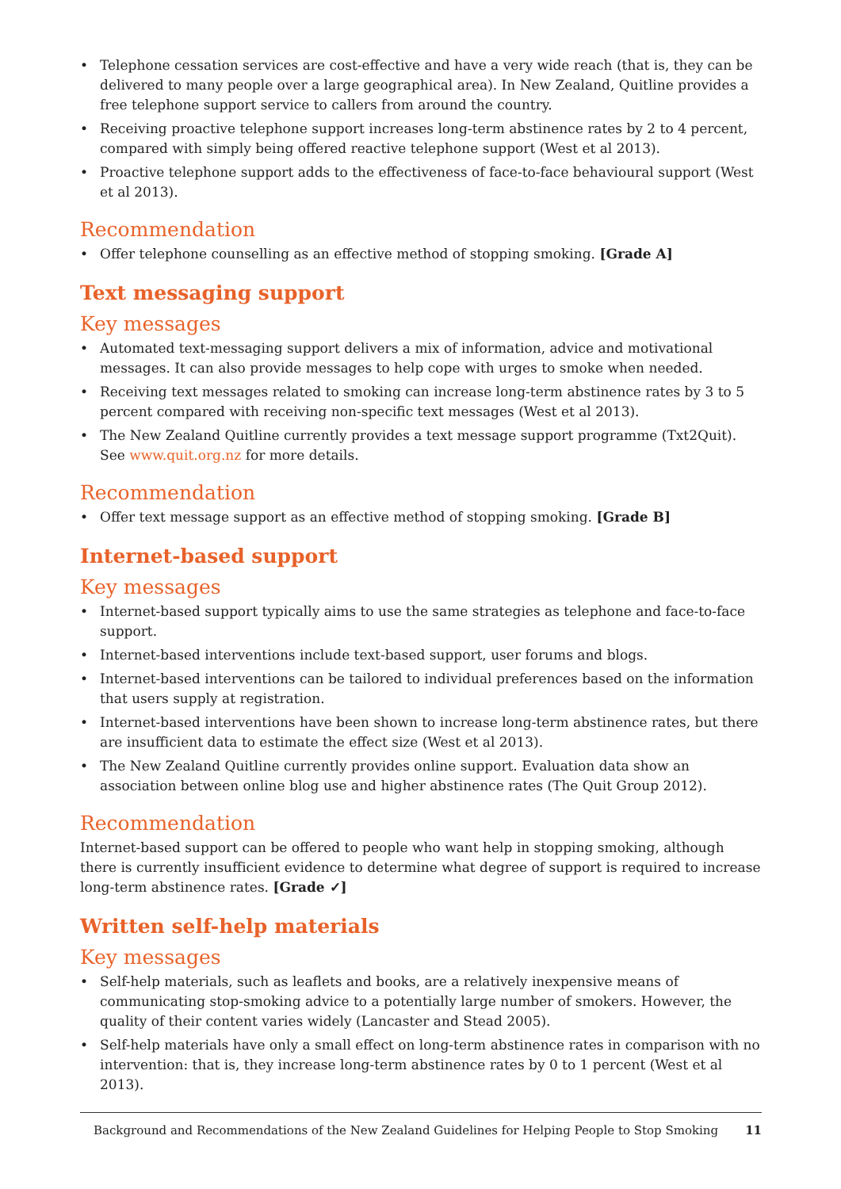• Telephone cessation services are cost-effective and have a very wide reach (that is, they can be delivered to many people over a large geographical area). In New Zealand, Quitline provides a free telephone support service to callers from around the country.
• Receiving proactive telephone support increases long-term abstinence rates by 2 to 4 percent, compared with simply being offered reactive telephone support (West et al 2013).
• Proactive telephone support adds to the effectiveness of face-to-face behavioural support (West et al 2013).
Recommendation
• Offer telephone counselling as an effective method of stopping smoking. [Grade A]
Text messaging support
Key messages
• Automated text-messaging support delivers a mix of information, advice and motivational messages. It can also provide messages to help cope with urges to smoke when needed.
• Receiving text messages related to smoking can increase long-term abstinence rates by 3 to 5 percent compared with receiving non-specific text messages (West et al 2013).
• The New Zealand Quitline currently provides a text message support programme (Txt2Quit). See www.quit.org.nz for more details.
Recommendation
• Offer text message support as an effective method of stopping smoking. [Grade B]
Internet-based support
Key messages
• Internet-based support typically aims to use the same strategies as telephone and face-to-face support.
• Internet-based interventions include text-based support, user forums and blogs.
• Internet-based interventions can be tailored to individual preferences based on the information that users supply at registration.
• Internet-based interventions have been shown to increase long-term abstinence rates, but there are insufficient data to estimate the effect size (West et al 2013).
• The New Zealand Quitline currently provides online support. Evaluation data show an association between online blog use and higher abstinence rates (The Quit Group 2012).
Recommendation
Internet-based support can be offered to people who want help in stopping smoking, although there is currently insufficient evidence to determine what degree of support is required to increase long-term abstinence rates. [Grade ✓]
Written self-help materials
Key messages
• Self-help materials, such as leaflets and books, are a relatively inexpensive means of communicating stop-smoking advice to a potentially large number of smokers. However, the quality of their content varies widely (Lancaster and Stead 2005).
• Self-help materials have only a small effect on long-term abstinence rates in comparison with no intervention: that is, they increase long-term abstinence rates by 0 to 1 percent (West et al 2013).
Background and Recommendations of the New Zealand Guidelines for Helping People to Stop Smoking 11